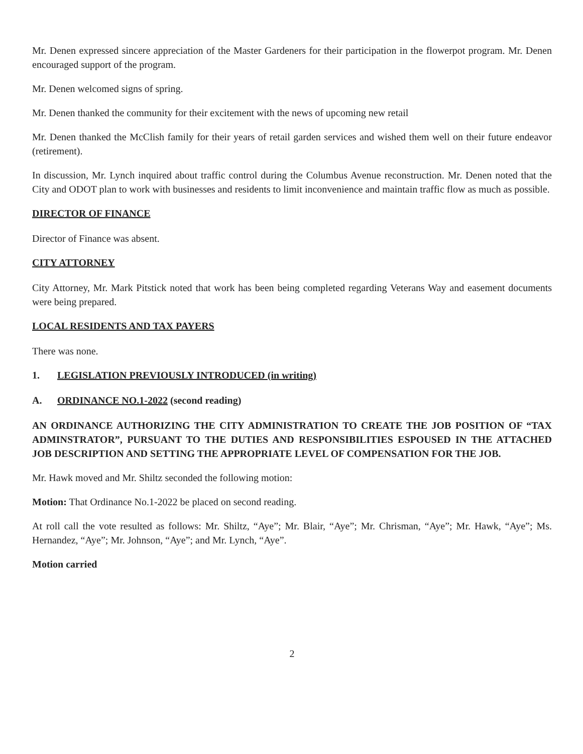Mr. Denen expressed sincere appreciation of the Master Gardeners for their participation in the flowerpot program. Mr. Denen encouraged support of the program.
Mr. Denen welcomed signs of spring.
Mr. Denen thanked the community for their excitement with the news of upcoming new retail
Mr. Denen thanked the McClish family for their years of retail garden services and wished them well on their future endeavor (retirement).
In discussion, Mr. Lynch inquired about traffic control during the Columbus Avenue reconstruction. Mr. Denen noted that the City and ODOT plan to work with businesses and residents to limit inconvenience and maintain traffic flow as much as possible.
DIRECTOR OF FINANCE
Director of Finance was absent.
CITY ATTORNEY
City Attorney, Mr. Mark Pitstick noted that work has been being completed regarding Veterans Way and easement documents were being prepared.
LOCAL RESIDENTS AND TAX PAYERS
There was none.
1. LEGISLATION PREVIOUSLY INTRODUCED (in writing)
A. ORDINANCE NO.1-2022 (second reading)
AN ORDINANCE AUTHORIZING THE CITY ADMINISTRATION TO CREATE THE JOB POSITION OF “TAX ADMINSTRATOR”, PURSUANT TO THE DUTIES AND RESPONSIBILITIES ESPOUSED IN THE ATTACHED JOB DESCRIPTION AND SETTING THE APPROPRIATE LEVEL OF COMPENSATION FOR THE JOB.
Mr. Hawk moved and Mr. Shiltz seconded the following motion:
Motion: That Ordinance No.1-2022 be placed on second reading.
At roll call the vote resulted as follows: Mr. Shiltz, “Aye”; Mr. Blair, “Aye”; Mr. Chrisman, “Aye”; Mr. Hawk, “Aye”; Ms. Hernandez, “Aye”; Mr. Johnson, “Aye”; and Mr. Lynch, “Aye”.
Motion carried
2